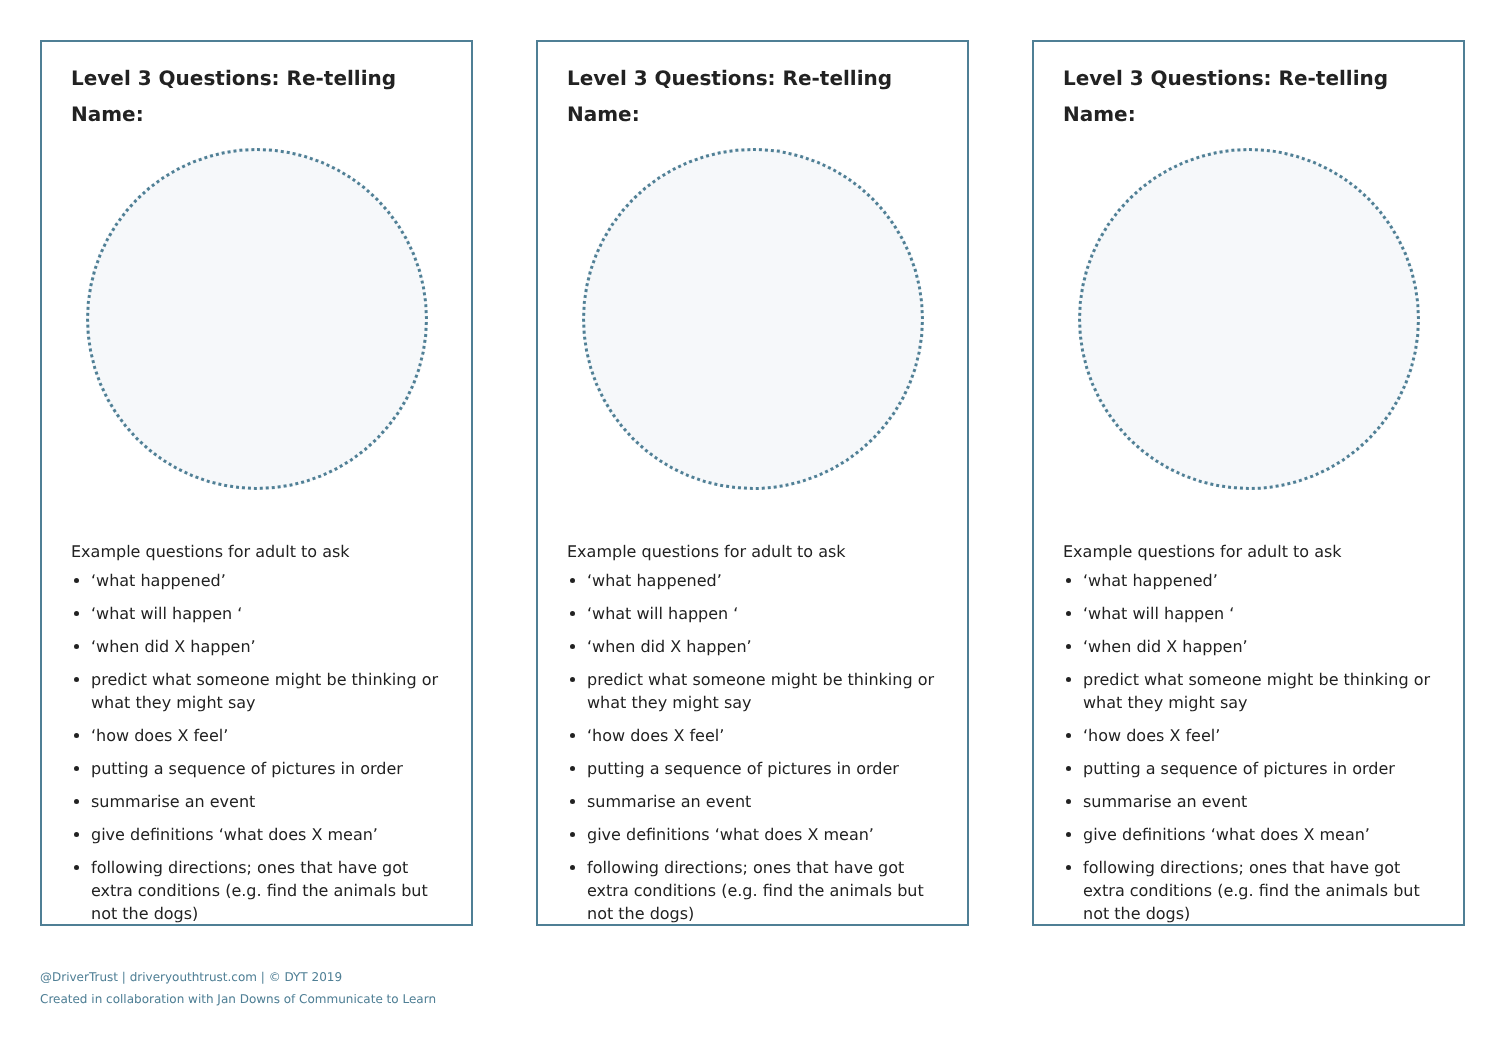Level 3 Questions: Re-telling
Name:
Example questions for adult to ask
‘what happened’
‘what will happen ‘
‘when did X happen’
predict what someone might be thinking or what they might say
‘how does X feel’
putting a sequence of pictures in order
summarise an event
give definitions ‘what does X mean’
following directions; ones that have got extra conditions (e.g. find the animals but not the dogs)
Level 3 Questions: Re-telling
Name:
Example questions for adult to ask
‘what happened’
‘what will happen ‘
‘when did X happen’
predict what someone might be thinking or what they might say
‘how does X feel’
putting a sequence of pictures in order
summarise an event
give definitions ‘what does X mean’
following directions; ones that have got extra conditions (e.g. find the animals but not the dogs)
Level 3 Questions: Re-telling
Name:
Example questions for adult to ask
‘what happened’
‘what will happen ‘
‘when did X happen’
predict what someone might be thinking or what they might say
‘how does X feel’
putting a sequence of pictures in order
summarise an event
give definitions ‘what does X mean’
following directions; ones that have got extra conditions (e.g. find the animals but not the dogs)
@DriverTrust | driveryouthtrust.com | © DYT 2019
Created in collaboration with Jan Downs of Communicate to Learn